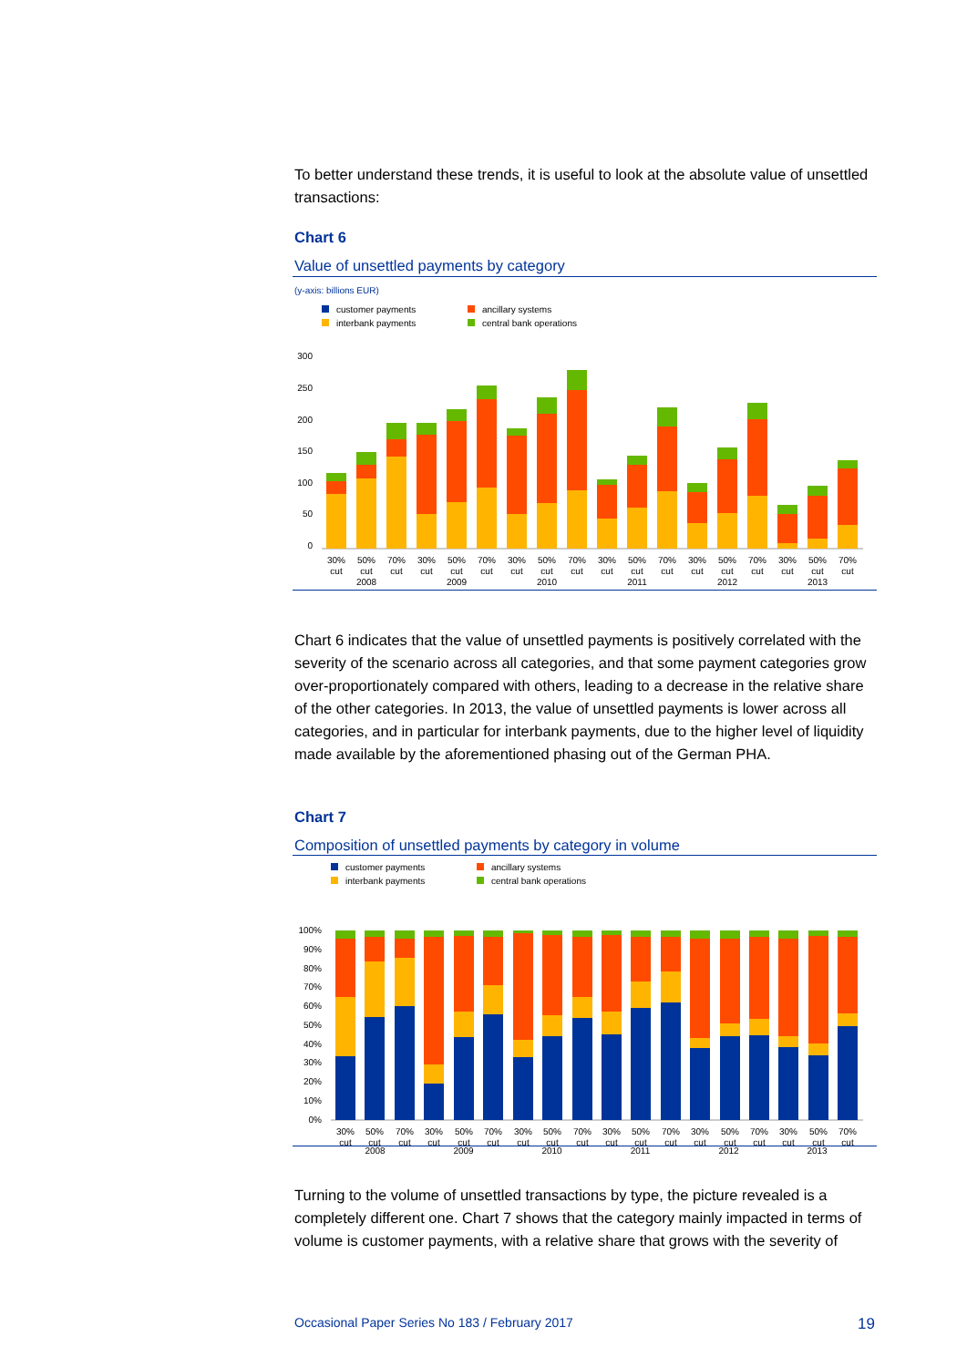To better understand these trends, it is useful to look at the absolute value of unsettled transactions:
Chart 6
Value of unsettled payments by category
(y-axis: billions EUR)
customer payments ancillary systems interbank payments central bank operations
300
250
200
150
100
50
0
30%
50%
70%
30%
50%
70%
30%
50%
70%
30%
50%
70%
30%
50%
70%
30%
50%
70%
cut
cut
cut
cut
cut
cut
cut
cut
cut
cut
cut
cut
cut
cut
cut
cut
cut
cut
2008
2009
2010
2011
2012
2013
Chart 6 indicates that the value of unsettled payments is positively correlated with the severity of the scenario across all categories, and that some payment categories grow over-proportionately compared with others, leading to a decrease in the relative share of the other categories. In 2013, the value of unsettled payments is lower across all categories, and in particular for interbank payments, due to the higher level of liquidity made available by the aforementioned phasing out of the German PHA.
Chart 7
Composition of unsettled payments by category in volume
customer payments ancillary systems interbank payments central bank operations
100%
90%
80%
70%
60%
50%
40%
30%
20%
10%
0%
30%
50%
70%
30%
50%
70%
30%
50%
70%
30%
50%
70%
30%
50%
70%
30%
50%
70%
cut
cut
cut
cut
cut
cut
cut
cut
cut
cut
cut
cut
cut
cut
cut
cut
cut
cut
2008 2009 2010 2011 2012 2013
Turning to the volume of unsettled transactions by type, the picture revealed is a completely different one. Chart 7 shows that the category mainly impacted in terms of volume is customer payments, with a relative share that grows with the severity of
Occasional Paper Series No 183 / February 2017 19